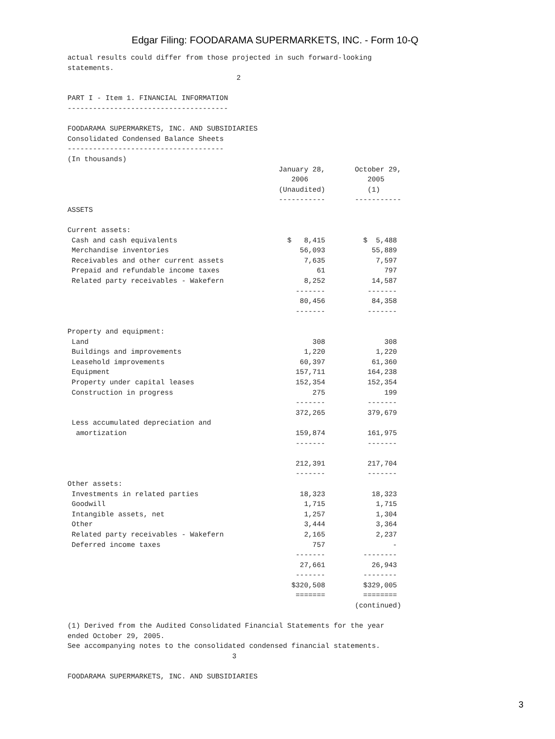Edgar Filing: FOODARAMA SUPERMARKETS, INC. - Form 10-Q
actual results could differ from those projected in such forward-looking
statements.
                                        2

PART I - Item 1. FINANCIAL INFORMATION
--------------------------------------

FOODARAMA SUPERMARKETS, INC. AND SUBSIDIARIES
Consolidated Condensed Balance Sheets
-------------------------------------
(In thousands)
                                                  January 28,       October 29,
                                                     2006              2005
                                                  (Unaudited)          (1)
                                                  -----------       -----------
ASSETS

Current assets:
 Cash and cash equivalents                          $   8,415         $  5,488
 Merchandise inventories                               56,093           55,889
 Receivables and other current assets                   7,635            7,597
 Prepaid and refundable income taxes                       61              797
 Related party receivables - Wakefern                   8,252           14,587
                                                      -------          -------
                                                       80,456           84,358
                                                      -------          -------

Property and equipment:
 Land                                                     308              308
 Buildings and improvements                             1,220            1,220
 Leasehold improvements                                60,397           61,360
 Equipment                                            157,711          164,238
 Property under capital leases                        152,354          152,354
 Construction in progress                                 275              199
                                                      -------          -------
                                                      372,265          379,679
 Less accumulated depreciation and
  amortization                                        159,874          161,975
                                                      -------          -------

                                                      212,391          217,704
                                                      -------          -------
Other assets:
 Investments in related parties                        18,323           18,323
 Goodwill                                               1,715            1,715
 Intangible assets, net                                 1,257            1,304
 Other                                                  3,444            3,364
 Related party receivables - Wakefern                   2,165            2,237
 Deferred income taxes                                    757                -
                                                      -------         --------
                                                       27,661           26,943
                                                      -------         --------
                                                     $320,508         $329,005
                                                      =======         ========
                                                                    (continued)

(1) Derived from the Audited Consolidated Financial Statements for the year
ended October 29, 2005.
See accompanying notes to the consolidated condensed financial statements.
                                       3

FOODARAMA SUPERMARKETS, INC. AND SUBSIDIARIES
3